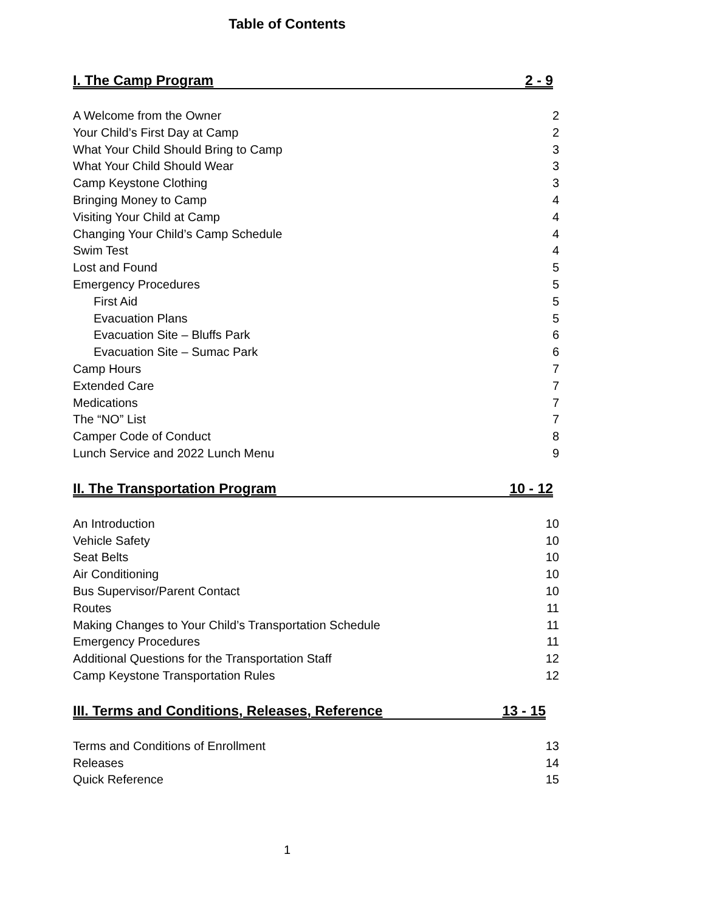Table of Contents
I. The Camp Program 2 - 9
A Welcome from the Owner 2
Your Child’s First Day at Camp 2
What Your Child Should Bring to Camp 3
What Your Child Should Wear 3
Camp Keystone Clothing 3
Bringing Money to Camp 4
Visiting Your Child at Camp 4
Changing Your Child’s Camp Schedule 4
Swim Test 4
Lost and Found 5
Emergency Procedures 5
First Aid 5
Evacuation Plans 5
Evacuation Site – Bluffs Park 6
Evacuation Site – Sumac Park 6
Camp Hours 7
Extended Care 7
Medications 7
The “NO” List 7
Camper Code of Conduct 8
Lunch Service and 2022 Lunch Menu 9
II. The Transportation Program 10 - 12
An Introduction 10
Vehicle Safety 10
Seat Belts 10
Air Conditioning 10
Bus Supervisor/Parent Contact 10
Routes 11
Making Changes to Your Child’s Transportation Schedule 11
Emergency Procedures 11
Additional Questions for the Transportation Staff 12
Camp Keystone Transportation Rules 12
III. Terms and Conditions, Releases, Reference 13 - 15
Terms and Conditions of Enrollment 13
Releases 14
Quick Reference 15
1